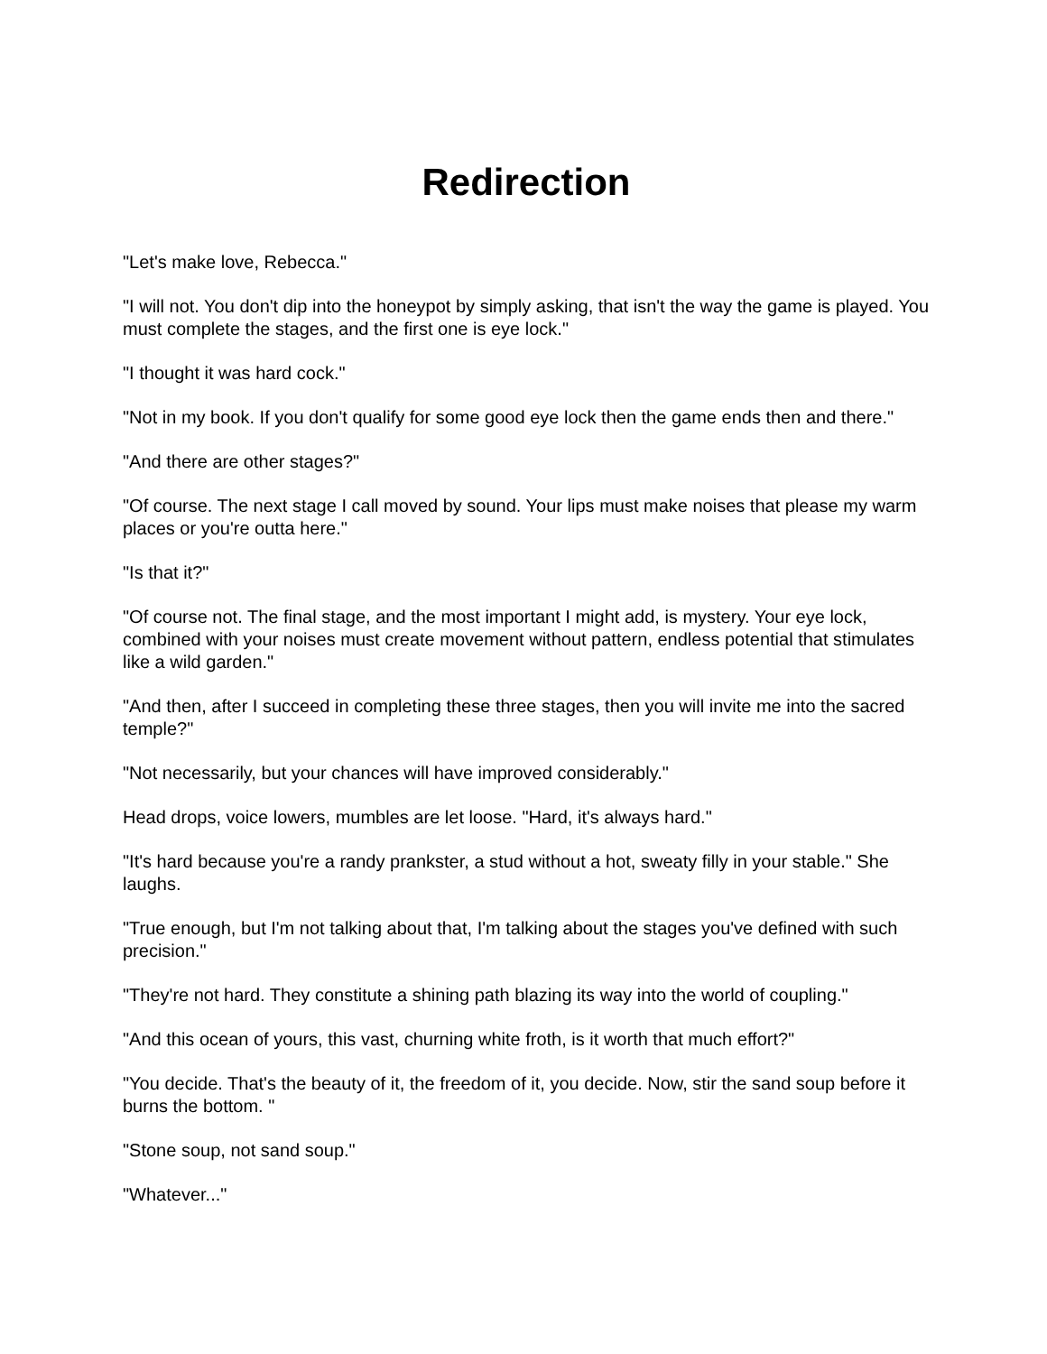Redirection
"Let's make love, Rebecca."
"I will not. You don't dip into the honeypot by simply asking, that isn't the way the game is played. You must complete the stages, and the first one is eye lock."
"I thought it was hard cock."
"Not in my book. If you don't qualify for some good eye lock then the game ends then and there."
"And there are other stages?"
"Of course. The next stage I call moved by sound. Your lips must make noises that please my warm places or you're outta here."
"Is that it?"
"Of course not. The final stage, and the most important I might add, is mystery. Your eye lock, combined with your noises must create movement without pattern, endless potential that stimulates like a wild garden."
"And then, after I succeed in completing these three stages, then you will invite me into the sacred temple?"
"Not necessarily, but your chances will have improved considerably."
Head drops, voice lowers, mumbles are let loose. "Hard, it's always hard."
"It's hard because you're a randy prankster, a stud without a hot, sweaty filly in your stable." She laughs.
"True enough, but I'm not talking about that, I'm talking about the stages you've defined with such precision."
"They're not hard. They constitute a shining path blazing its way into the world of coupling."
"And this ocean of yours, this vast, churning white froth, is it worth that much effort?"
"You decide. That's the beauty of it, the freedom of it, you decide. Now, stir the sand soup before it burns the bottom. "
"Stone soup, not sand soup."
"Whatever..."